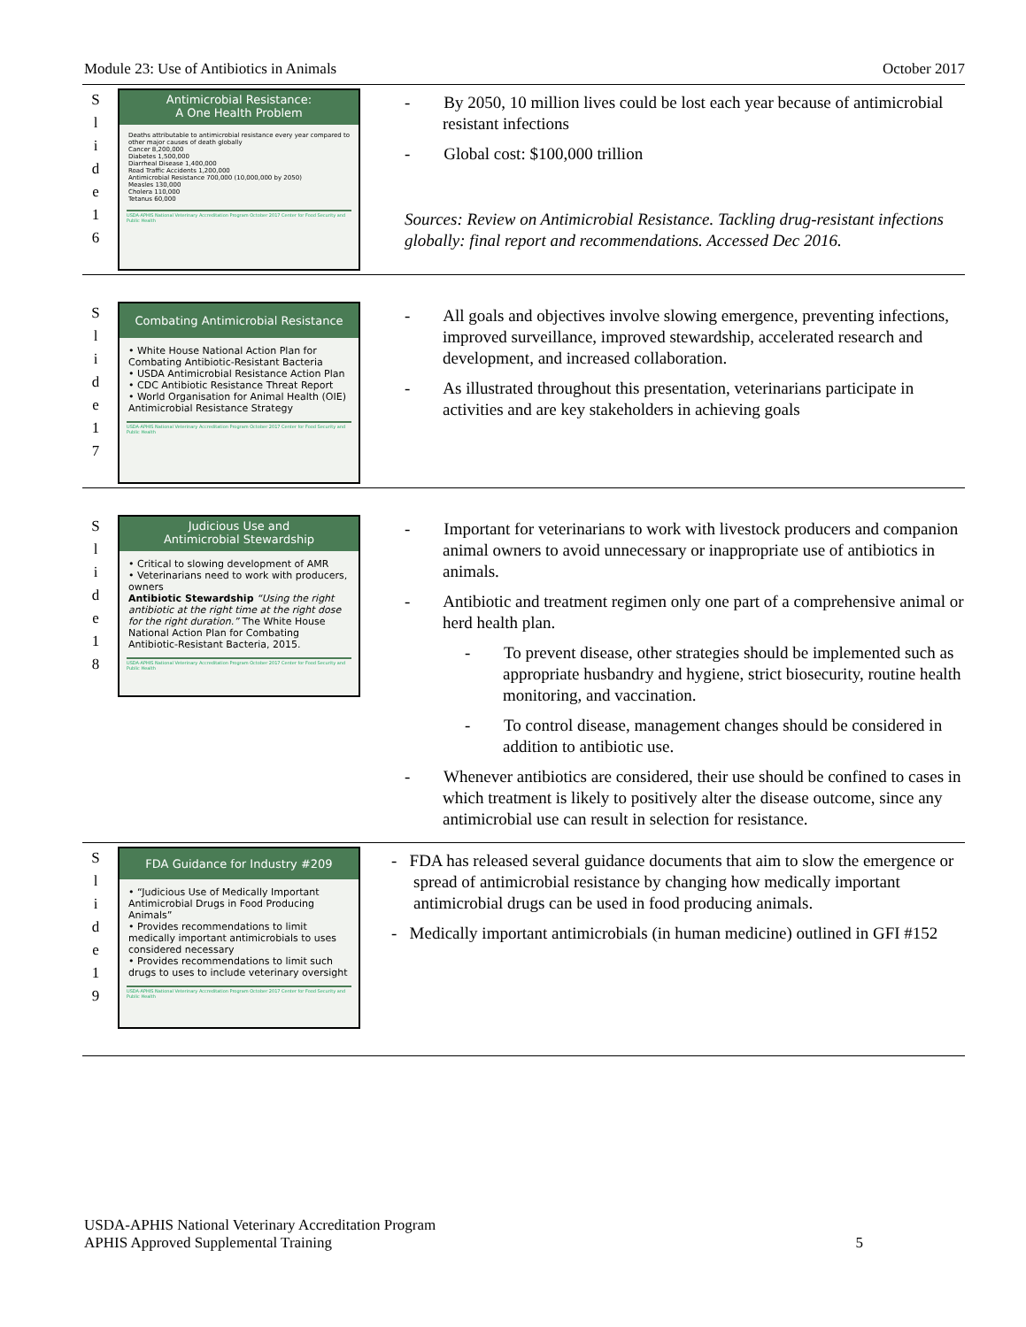Module 23: Use of Antibiotics in Animals October 2017
| S l i d e 1 6 | Antimicrobial Resistance: A One Health Problem Deaths attributable to antimicrobial resistance every year compared to other major causes of death globally Cancer 8,200,000 Diabetes 1,500,000 Diarrheal Disease 1,400,000 Road Traffic Accidents 1,200,000 Antimicrobial Resistance 700,000 (10,000,000 by 2050) Measles 130,000 Cholera 110,000 Tetanus 60,000 USDA-APHIS National Veterinary Accreditation Program October 2017 Center for Food Security and Public Health | - By 2050, 10 million lives could be lost each year because of antimicrobial resistant infections - Global cost: $100,000 trillion Sources: Review on Antimicrobial Resistance. Tackling drug-resistant infections globally: final report and recommendations. Accessed Dec 2016. |
| S l i d e 1 7 | Combating Antimicrobial Resistance • White House National Action Plan for Combating Antibiotic-Resistant Bacteria • USDA Antimicrobial Resistance Action Plan • CDC Antibiotic Resistance Threat Report • World Organisation for Animal Health (OIE) Antimicrobial Resistance Strategy USDA-APHIS National Veterinary Accreditation Program October 2017 Center for Food Security and Public Health | - All goals and objectives involve slowing emergence, preventing infections, improved surveillance, improved stewardship, accelerated research and development, and increased collaboration. - As illustrated throughout this presentation, veterinarians participate in activities and are key stakeholders in achieving goals |
| S l i d e 1 8 | Judicious Use and Antimicrobial Stewardship • Critical to slowing development of AMR • Veterinarians need to work with producers, owners Antibiotic Stewardship “Using the right antibiotic at the right time at the right dose for the right duration.” The White House National Action Plan for Combating Antibiotic-Resistant Bacteria, 2015. USDA-APHIS National Veterinary Accreditation Program October 2017 Center for Food Security and Public Health | - Important for veterinarians to work with livestock producers and companion animal owners to avoid unnecessary or inappropriate use of antibiotics in animals. - Antibiotic and treatment regimen only one part of a comprehensive animal or herd health plan. - To prevent disease, other strategies should be implemented such as appropriate husbandry and hygiene, strict biosecurity, routine health monitoring, and vaccination. - To control disease, management changes should be considered in addition to antibiotic use. - Whenever antibiotics are considered, their use should be confined to cases in which treatment is likely to positively alter the disease outcome, since any antimicrobial use can result in selection for resistance. |
| S l i d e 1 9 | FDA Guidance for Industry #209 • “Judicious Use of Medically Important Antimicrobial Drugs in Food Producing Animals” • Provides recommendations to limit medically important antimicrobials to uses considered necessary • Provides recommendations to limit such drugs to uses to include veterinary oversight USDA-APHIS National Veterinary Accreditation Program October 2017 Center for Food Security and Public Health | - FDA has released several guidance documents that aim to slow the emergence or spread of antimicrobial resistance by changing how medically important antimicrobial drugs can be used in food producing animals. - Medically important antimicrobials (in human medicine) outlined in GFI #152 |
USDA-APHIS National Veterinary Accreditation Program
APHIS Approved Supplemental Training 5